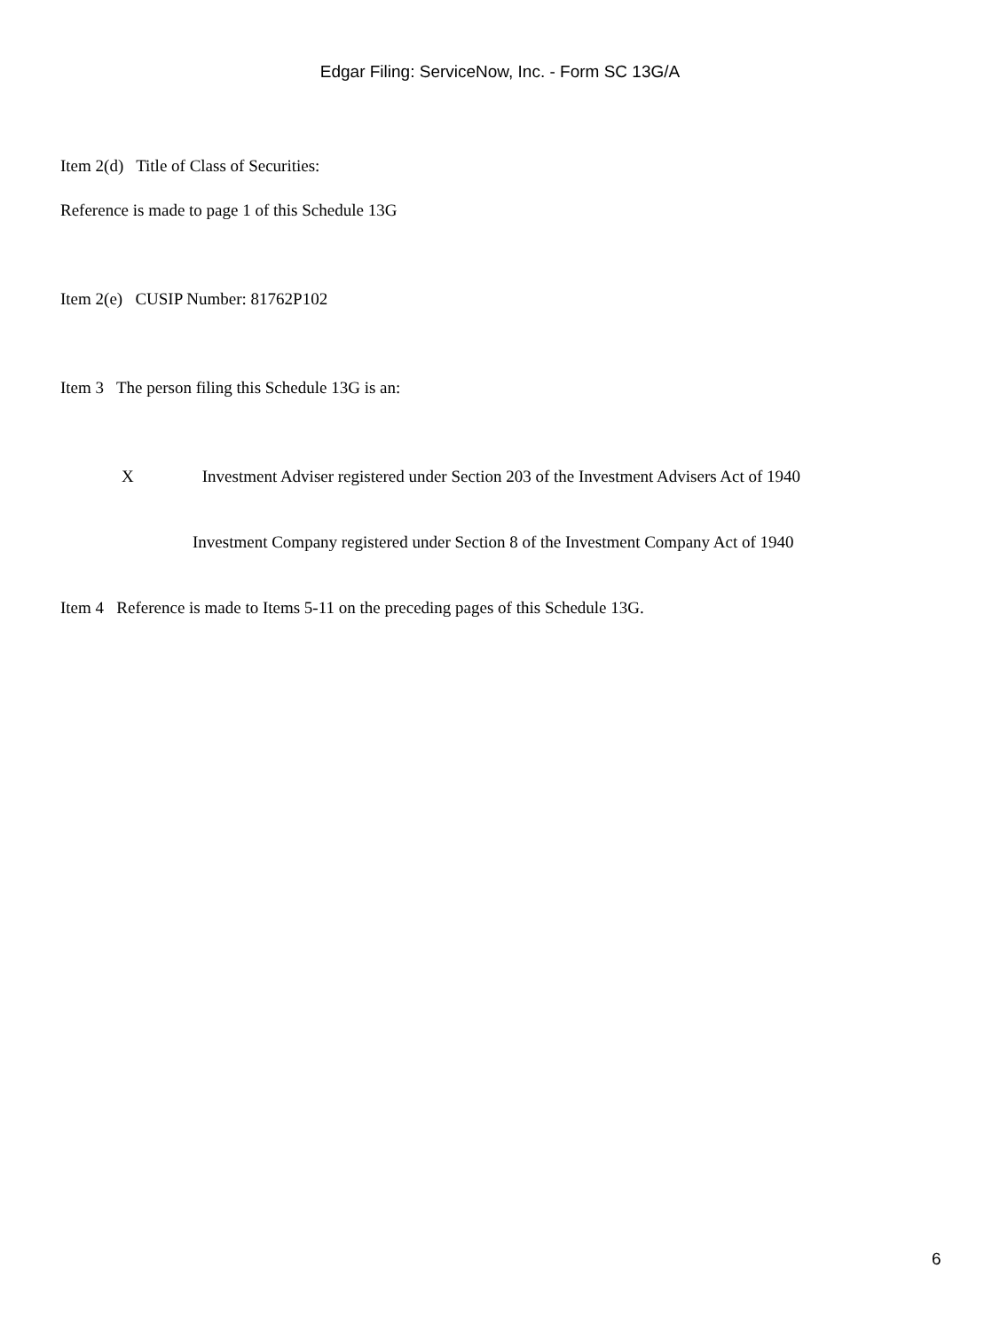Edgar Filing: ServiceNow, Inc. - Form SC 13G/A
Item 2(d) Title of Class of Securities:
Reference is made to page 1 of this Schedule 13G
Item 2(e) CUSIP Number: 81762P102
Item 3 The person filing this Schedule 13G is an:
X Investment Adviser registered under Section 203 of the Investment Advisers Act of 1940
Investment Company registered under Section 8 of the Investment Company Act of 1940
Item 4 Reference is made to Items 5-11 on the preceding pages of this Schedule 13G.
6